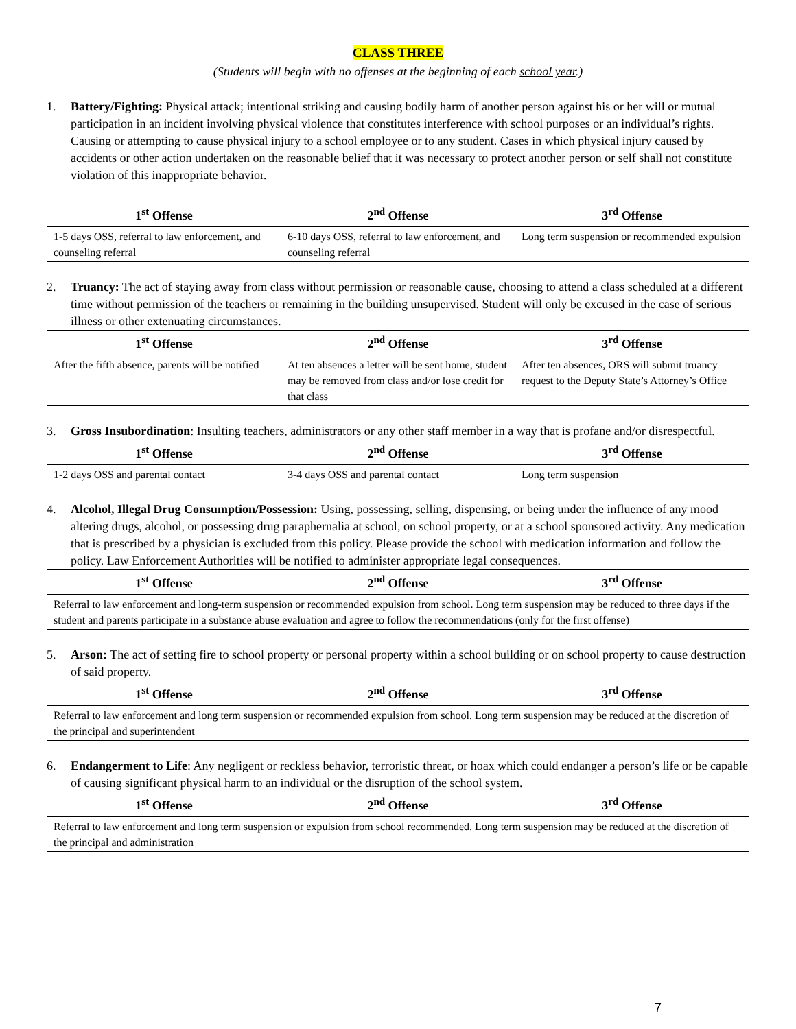CLASS THREE
(Students will begin with no offenses at the beginning of each school year.)
1. Battery/Fighting: Physical attack; intentional striking and causing bodily harm of another person against his or her will or mutual participation in an incident involving physical violence that constitutes interference with school purposes or an individual’s rights. Causing or attempting to cause physical injury to a school employee or to any student. Cases in which physical injury caused by accidents or other action undertaken on the reasonable belief that it was necessary to protect another person or self shall not constitute violation of this inappropriate behavior.
| 1<sup>st</sup> Offense | 2<sup>nd</sup> Offense | 3<sup>rd</sup> Offense |
| --- | --- | --- |
| 1-5 days OSS, referral to law enforcement, and counseling referral | 6-10 days OSS, referral to law enforcement, and counseling referral | Long term suspension or recommended expulsion |
2. Truancy: The act of staying away from class without permission or reasonable cause, choosing to attend a class scheduled at a different time without permission of the teachers or remaining in the building unsupervised. Student will only be excused in the case of serious illness or other extenuating circumstances.
| 1<sup>st</sup> Offense | 2<sup>nd</sup> Offense | 3<sup>rd</sup> Offense |
| --- | --- | --- |
| After the fifth absence, parents will be notified | At ten absences a letter will be sent home, student may be removed from class and/or lose credit for that class | After ten absences, ORS will submit truancy request to the Deputy State’s Attorney’s Office |
3. Gross Insubordination: Insulting teachers, administrators or any other staff member in a way that is profane and/or disrespectful.
| 1<sup>st</sup> Offense | 2<sup>nd</sup> Offense | 3<sup>rd</sup> Offense |
| --- | --- | --- |
| 1-2 days OSS and parental contact | 3-4 days OSS and parental contact | Long term suspension |
4. Alcohol, Illegal Drug Consumption/Possession: Using, possessing, selling, dispensing, or being under the influence of any mood altering drugs, alcohol, or possessing drug paraphernalia at school, on school property, or at a school sponsored activity. Any medication that is prescribed by a physician is excluded from this policy. Please provide the school with medication information and follow the policy. Law Enforcement Authorities will be notified to administer appropriate legal consequences.
| 1<sup>st</sup> Offense | 2<sup>nd</sup> Offense | 3<sup>rd</sup> Offense |
| --- | --- | --- |
| Referral to law enforcement and long-term suspension or recommended expulsion from school. Long term suspension may be reduced to three days if the student and parents participate in a substance abuse evaluation and agree to follow the recommendations (only for the first offense) | | |
5. Arson: The act of setting fire to school property or personal property within a school building or on school property to cause destruction of said property.
| 1<sup>st</sup> Offense | 2<sup>nd</sup> Offense | 3<sup>rd</sup> Offense |
| --- | --- | --- |
| Referral to law enforcement and long term suspension or recommended expulsion from school. Long term suspension may be reduced at the discretion of the principal and superintendent | | |
6. Endangerment to Life: Any negligent or reckless behavior, terroristic threat, or hoax which could endanger a person’s life or be capable of causing significant physical harm to an individual or the disruption of the school system.
| 1<sup>st</sup> Offense | 2<sup>nd</sup> Offense | 3<sup>rd</sup> Offense |
| --- | --- | --- |
| Referral to law enforcement and long term suspension or expulsion from school recommended. Long term suspension may be reduced at the discretion of the principal and administration | | |
7